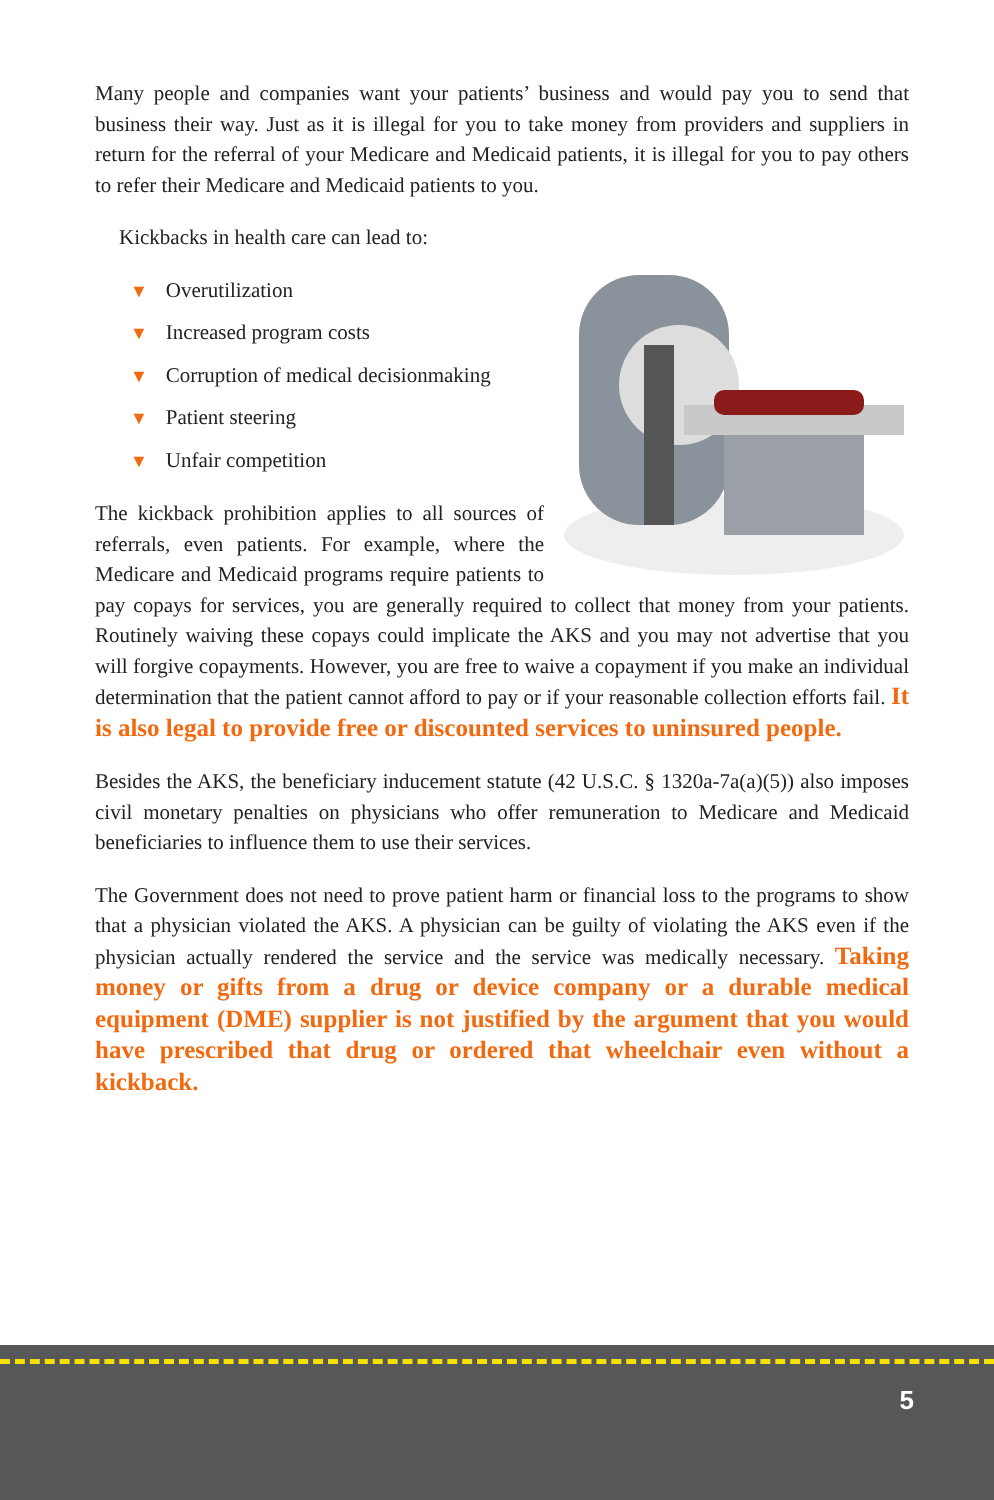Many people and companies want your patients’ business and would pay you to send that business their way. Just as it is illegal for you to take money from providers and suppliers in return for the referral of your Medicare and Medicaid patients, it is illegal for you to pay others to refer their Medicare and Medicaid patients to you.
Kickbacks in health care can lead to:
▼ Overutilization
▼ Increased program costs
▼ Corruption of medical decisionmaking
▼ Patient steering
▼ Unfair competition
The kickback prohibition applies to all sources of referrals, even patients. For example, where the Medicare and Medicaid programs require patients to pay copays for services, you are generally required to collect that money from your patients. Routinely waiving these copays could implicate the AKS and you may not advertise that you will forgive copayments. However, you are free to waive a copayment if you make an individual determination that the patient cannot afford to pay or if your reasonable collection efforts fail. It is also legal to provide free or discounted services to uninsured people.
Besides the AKS, the beneficiary inducement statute (42 U.S.C. § 1320a-7a(a)(5)) also imposes civil monetary penalties on physicians who offer remuneration to Medicare and Medicaid beneficiaries to influence them to use their services.
The Government does not need to prove patient harm or financial loss to the programs to show that a physician violated the AKS. A physician can be guilty of violating the AKS even if the physician actually rendered the service and the service was medically necessary. Taking money or gifts from a drug or device company or a durable medical equipment (DME) supplier is not justified by the argument that you would have prescribed that drug or ordered that wheelchair even without a kickback.
5